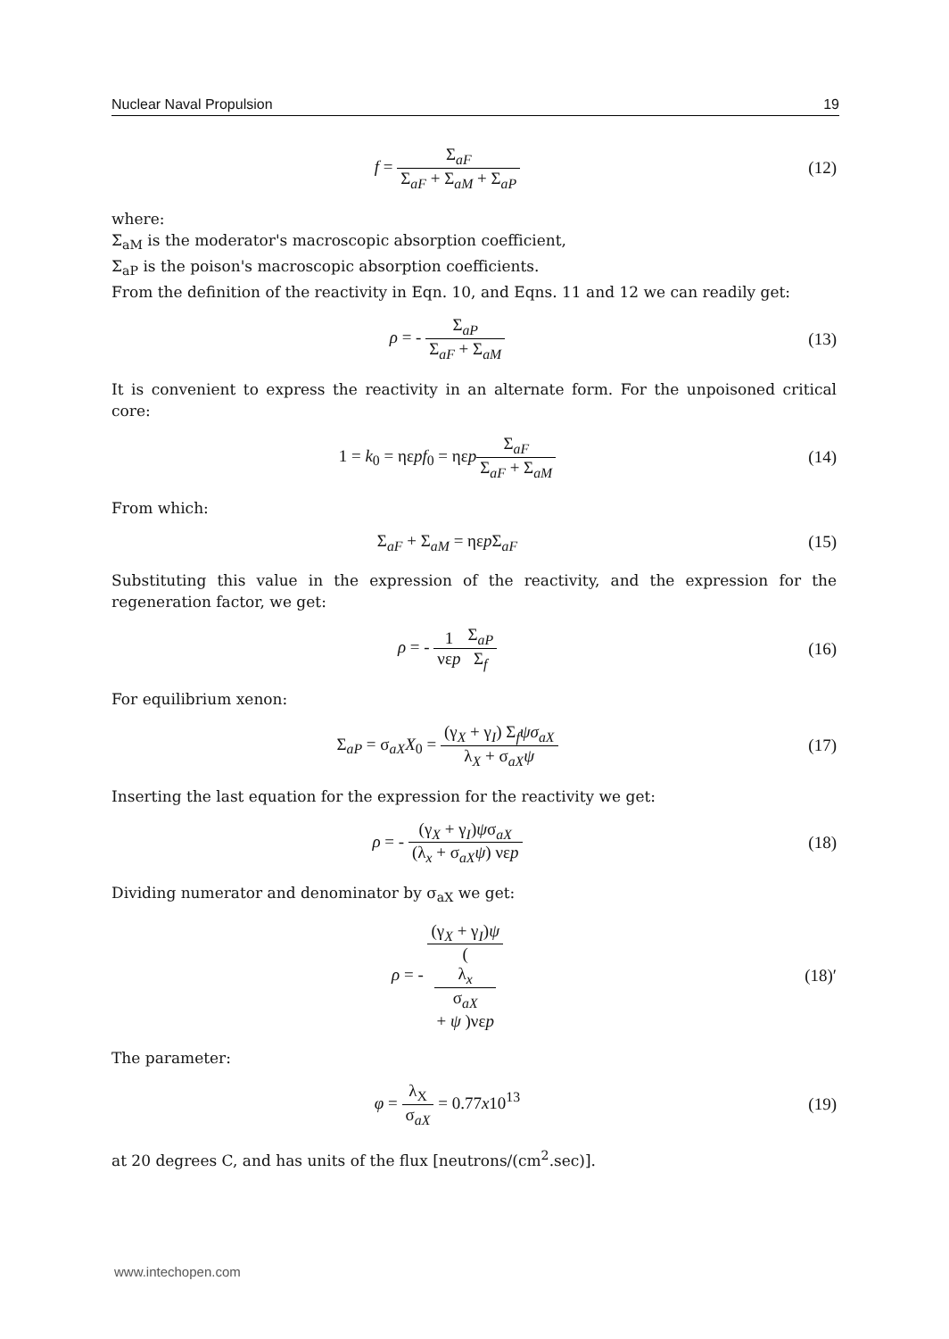Nuclear Naval Propulsion 19
f = Σ<sub>aF</sub> Σ<sub>aF</sub> + Σ<sub>aM</sub> + Σ<sub>aP</sub> (12)
where:
Σ<sub>aM</sub> is the moderator's macroscopic absorption coefficient,
Σ<sub>aP</sub> is the poison's macroscopic absorption coefficients.
From the definition of the reactivity in Eqn. 10, and Eqns. 11 and 12 we can readily get:
ρ = - Σ<sub>aP</sub> Σ<sub>aF</sub> + Σ<sub>aM</sub> (13)
It is convenient to express the reactivity in an alternate form. For the unpoisoned critical core:
1 = k<sub>0</sub> = ηεpf<sub>0</sub> = ηεpΣ<sub>aF</sub> Σ<sub>aF</sub> + Σ<sub>aM</sub>
(14)
From which:
Σ<sub>aF</sub> + Σ<sub>aM</sub> = ηεp Σ<sub>aF</sub> (15)
Substituting this value in the expression of the reactivity, and the expression for the regeneration factor, we get:
ρ = - 1 νεp Σ<sub>aP</sub> Σ<sub>f</sub> (16)
For equilibrium xenon:
Σ<sub>aP</sub> = σ<sub>aX</sub>X<sub>0</sub> = (γ<sub>X</sub> + γ<sub>I</sub>) Σ<sub>f</sub>ψσ<sub>aX</sub> λ<sub>X</sub> + σ<sub>aX</sub>ψ
(17)
Inserting the last equation for the expression for the reactivity we get:
ρ = - (γ<sub>X</sub> + γ<sub>I</sub>)ψσ<sub>aX</sub> (λ<sub>x</sub> + σ<sub>aX</sub>ψ) νεp
(18)
Dividing numerator and denominator by σ<sub>aX</sub> we get:
ρ = - (γ<sub>X</sub> + γ<sub>I</sub>)ψ (λ<sub>x</sub>
σ<sub>aX</sub>
+ ψ )νεp
(18)′
The parameter:
φ = λ<sub>X</sub> σ<sub>aX</sub> = 0.77x10<sup>13</sup> (19)
at 20 degrees C, and has units of the flux [neutrons/(cm<sup>2</sup>.sec)].
www.intechopen.com